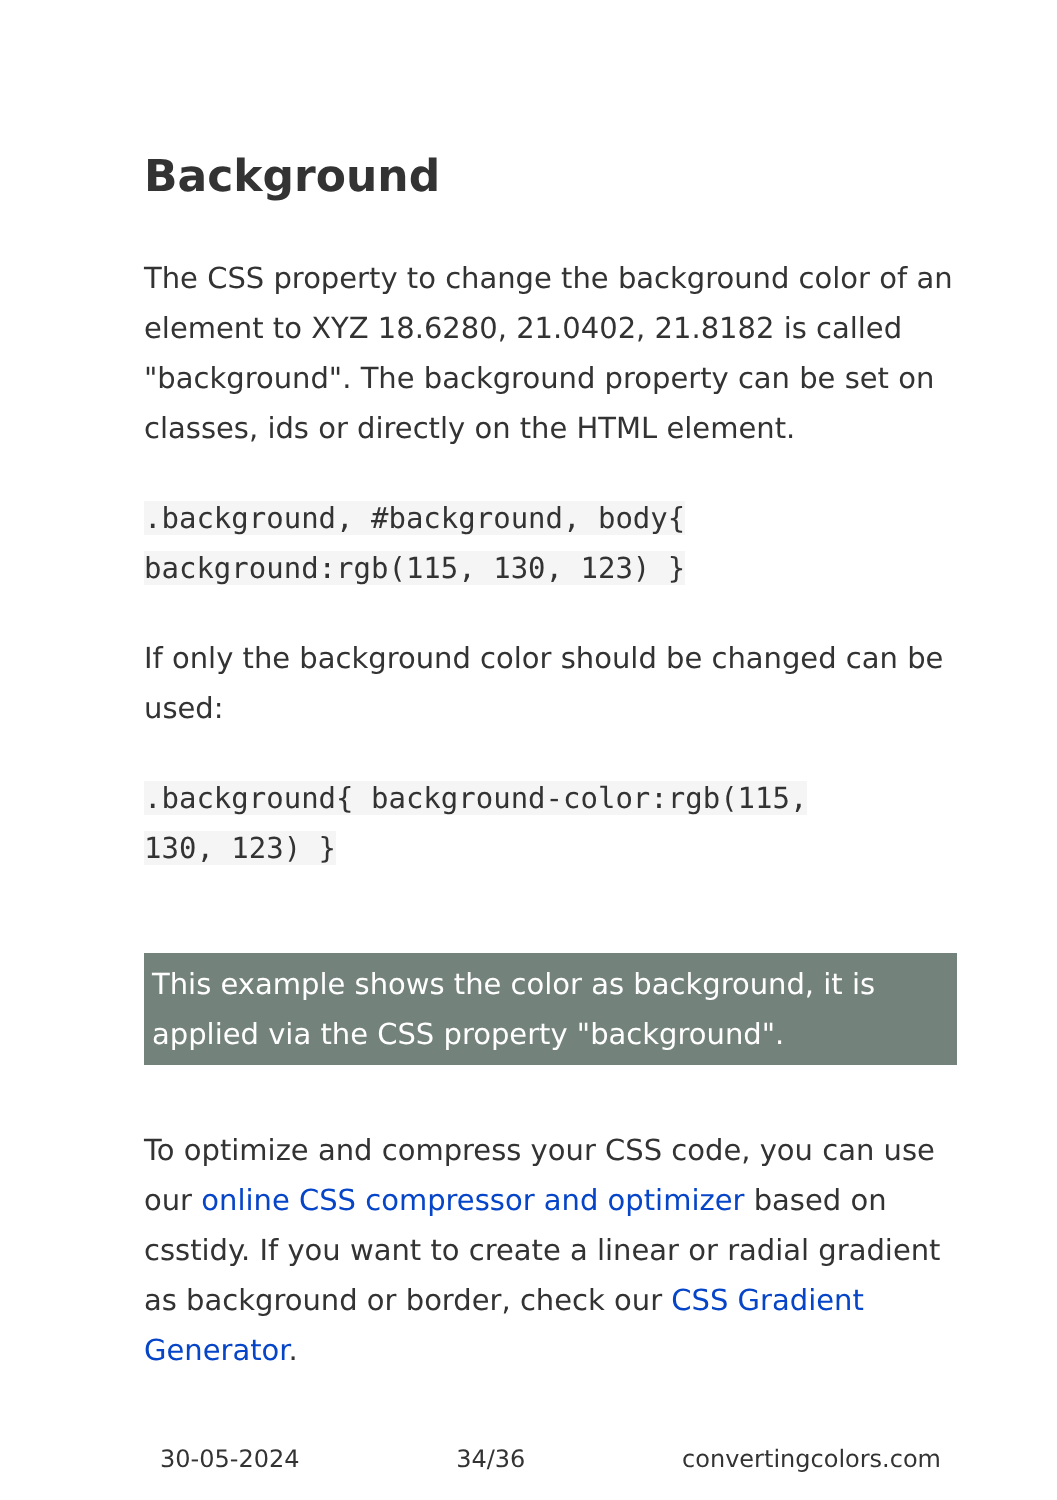Background
The CSS property to change the background color of an element to XYZ 18.6280, 21.0402, 21.8182 is called "background". The background property can be set on classes, ids or directly on the HTML element.
.background, #background, body{
background:rgb(115, 130, 123) }
If only the background color should be changed can be used:
.background{ background-color:rgb(115,
130, 123) }
This example shows the color as background, it is applied via the CSS property "background".
To optimize and compress your CSS code, you can use our online CSS compressor and optimizer based on csstidy. If you want to create a linear or radial gradient as background or border, check our CSS Gradient Generator.
30-05-2024 34/36 convertingcolors.com